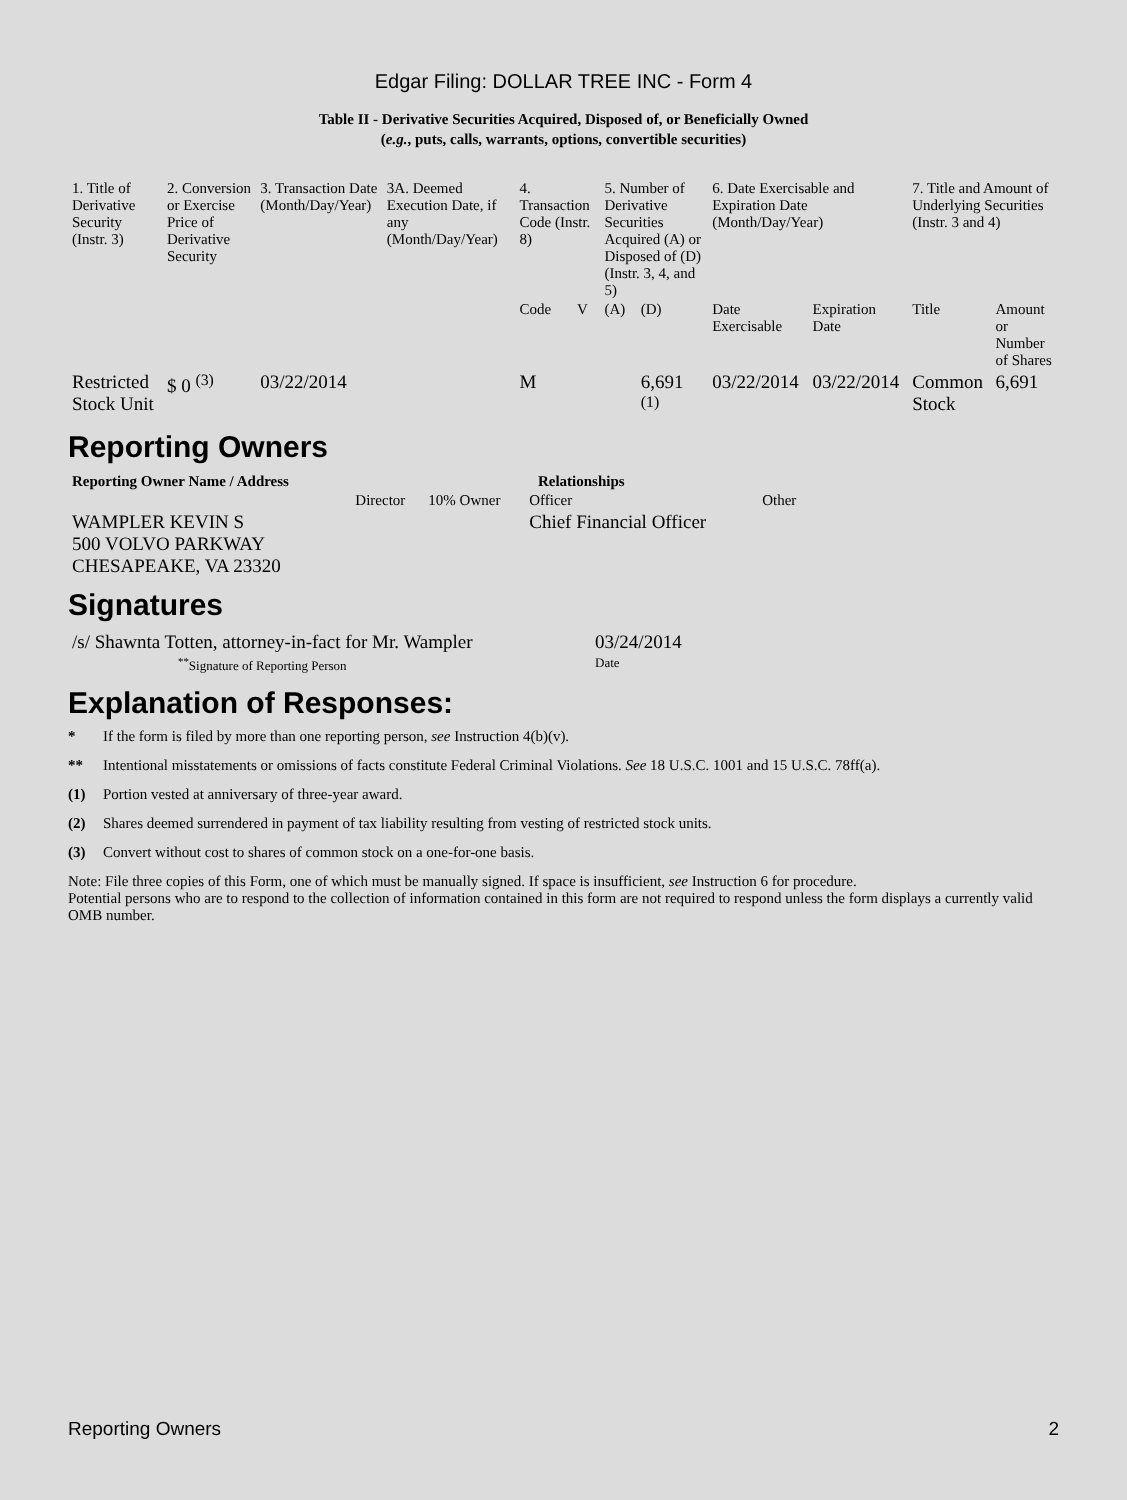Edgar Filing: DOLLAR TREE INC - Form 4
Table II - Derivative Securities Acquired, Disposed of, or Beneficially Owned
(e.g., puts, calls, warrants, options, convertible securities)
| 1. Title of Derivative Security (Instr. 3) | 2. Conversion or Exercise Price of Derivative Security | 3. Transaction Date (Month/Day/Year) | 3A. Deemed Execution Date, if any (Month/Day/Year) | 4. Transaction Code (Instr. 8) | | 5. Number of Derivative Securities Acquired (A) or Disposed of (D) (Instr. 3, 4, and 5) | | 6. Date Exercisable and Expiration Date (Month/Day/Year) | | 7. Title and Amount of Underlying Securities (Instr. 3 and 4) | |
| --- | --- | --- | --- | --- | --- | --- | --- | --- | --- | --- | --- |
| | | | | Code | V | (A) | (D) | Date Exercisable | Expiration Date | Title | Amount or Number of Shares |
| Restricted Stock Unit | $ 0 <sup>(3)</sup> | 03/22/2014 | | M | | | 6,691 <sup>(1)</sup> | 03/22/2014 | 03/22/2014 | Common Stock | 6,691 |
Reporting Owners
| Reporting Owner Name / Address | Relationships | | | |
| --- | --- | --- | --- | --- |
| | Director | 10% Owner | Officer | Other |
| WAMPLER KEVIN S 500 VOLVO PARKWAY CHESAPEAKE, VA 23320 | | | Chief Financial Officer | |
Signatures
| /s/ Shawnta Totten, attorney-in-fact for Mr. Wampler | 03/24/2014 |
| <sup>**</sup> Signature of Reporting Person | Date |
Explanation of Responses:
* If the form is filed by more than one reporting person, see Instruction 4(b)(v).
** Intentional misstatements or omissions of facts constitute Federal Criminal Violations. See 18 U.S.C. 1001 and 15 U.S.C. 78ff(a).
(1) Portion vested at anniversary of three-year award.
(2) Shares deemed surrendered in payment of tax liability resulting from vesting of restricted stock units.
(3) Convert without cost to shares of common stock on a one-for-one basis.
Note: File three copies of this Form, one of which must be manually signed. If space is insufficient, see Instruction 6 for procedure.
Potential persons who are to respond to the collection of information contained in this form are not required to respond unless the form displays a currently valid OMB number.
Reporting Owners 2